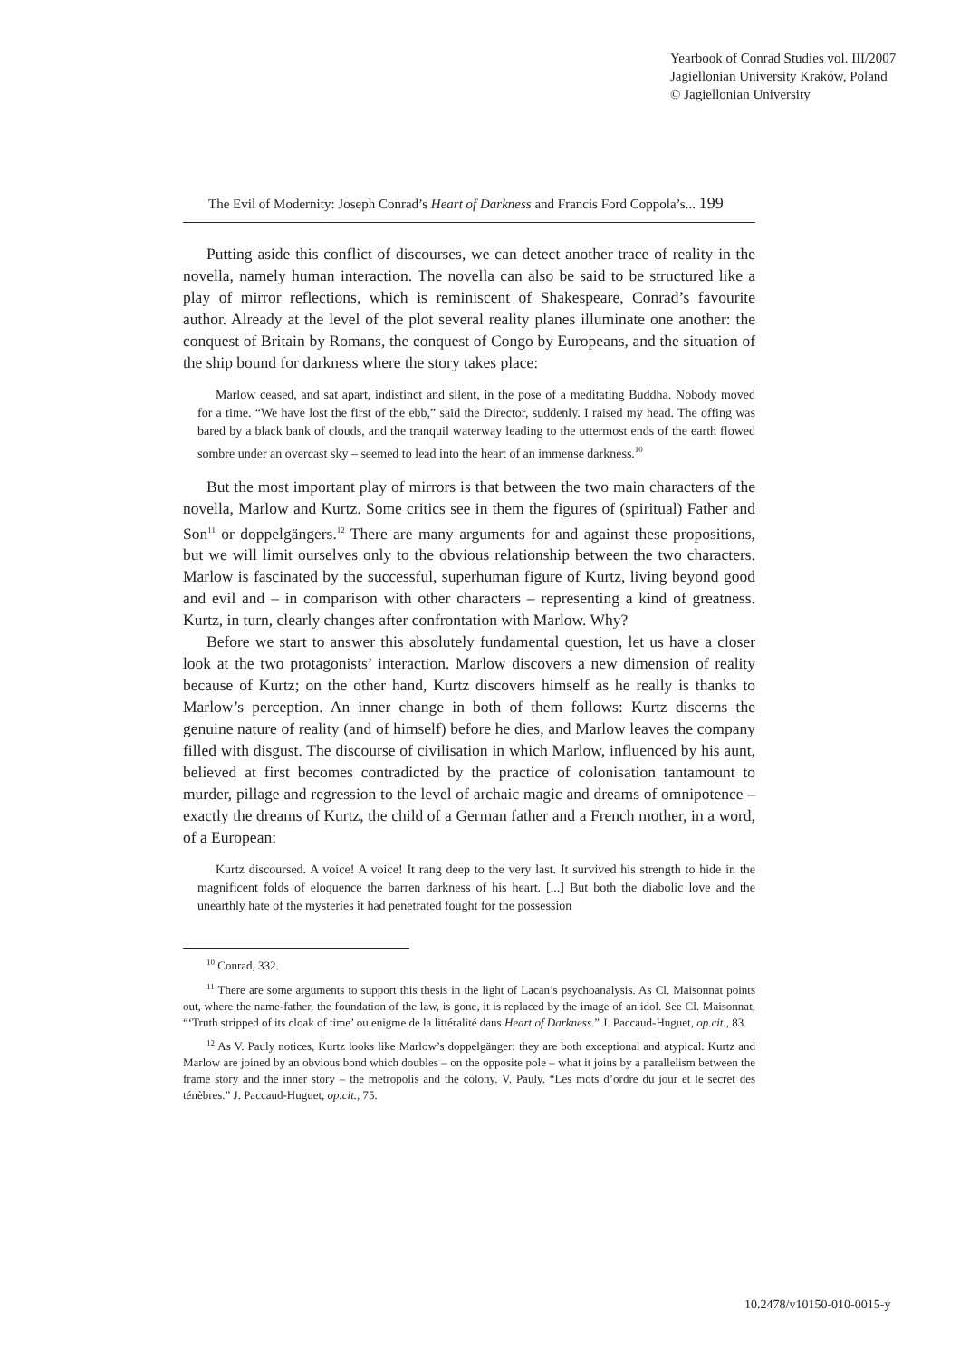Yearbook of Conrad Studies vol. III/2007
Jagiellonian University Kraków, Poland
© Jagiellonian University
The Evil of Modernity: Joseph Conrad’s Heart of Darkness and Francis Ford Coppola’s... 199
Putting aside this conflict of discourses, we can detect another trace of reality in the novella, namely human interaction. The novella can also be said to be structured like a play of mirror reflections, which is reminiscent of Shakespeare, Conrad’s favourite author. Already at the level of the plot several reality planes illuminate one another: the conquest of Britain by Romans, the conquest of Congo by Europeans, and the situation of the ship bound for darkness where the story takes place:
Marlow ceased, and sat apart, indistinct and silent, in the pose of a meditating Buddha. Nobody moved for a time. “We have lost the first of the ebb,” said the Director, suddenly. I raised my head. The offing was bared by a black bank of clouds, and the tranquil waterway leading to the uttermost ends of the earth flowed sombre under an overcast sky – seemed to lead into the heart of an immense darkness.<sup>10</sup>
But the most important play of mirrors is that between the two main characters of the novella, Marlow and Kurtz. Some critics see in them the figures of (spiritual) Father and Son<sup>11</sup> or doppelgängers.<sup>12</sup> There are many arguments for and against these propositions, but we will limit ourselves only to the obvious relationship between the two characters. Marlow is fascinated by the successful, superhuman figure of Kurtz, living beyond good and evil and – in comparison with other characters – representing a kind of greatness. Kurtz, in turn, clearly changes after confrontation with Marlow. Why?
Before we start to answer this absolutely fundamental question, let us have a closer look at the two protagonists’ interaction. Marlow discovers a new dimension of reality because of Kurtz; on the other hand, Kurtz discovers himself as he really is thanks to Marlow’s perception. An inner change in both of them follows: Kurtz discerns the genuine nature of reality (and of himself) before he dies, and Marlow leaves the company filled with disgust. The discourse of civilisation in which Marlow, influenced by his aunt, believed at first becomes contradicted by the practice of colonisation tantamount to murder, pillage and regression to the level of archaic magic and dreams of omnipotence – exactly the dreams of Kurtz, the child of a German father and a French mother, in a word, of a European:
Kurtz discoursed. A voice! A voice! It rang deep to the very last. It survived his strength to hide in the magnificent folds of eloquence the barren darkness of his heart. [...] But both the diabolic love and the unearthly hate of the mysteries it had penetrated fought for the possession
<sup>10</sup> Conrad, 332.
<sup>11</sup> There are some arguments to support this thesis in the light of Lacan’s psychoanalysis. As Cl. Maisonnat points out, where the name-father, the foundation of the law, is gone, it is replaced by the image of an idol. See Cl. Maisonnat, “‘Truth stripped of its cloak of time’ ou enigme de la littéralité dans Heart of Darkness.” J. Paccaud-Huguet, op.cit., 83.
<sup>12</sup> As V. Pauly notices, Kurtz looks like Marlow’s doppelgänger: they are both exceptional and atypical. Kurtz and Marlow are joined by an obvious bond which doubles – on the opposite pole – what it joins by a parallelism between the frame story and the inner story – the metropolis and the colony. V. Pauly. “Les mots d’ordre du jour et le secret des ténèbres.” J. Paccaud-Huguet, op.cit., 75.
10.2478/v10150-010-0015-y